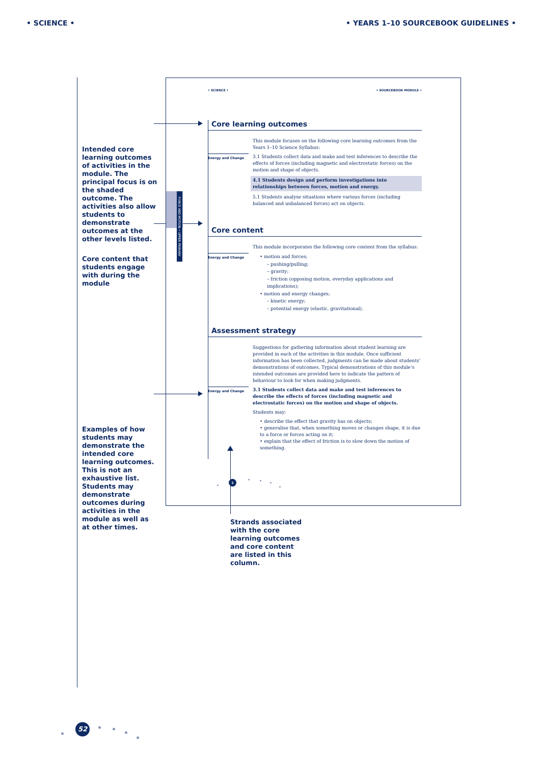• SCIENCE • • YEARS 1–10 SOURCEBOOK GUIDELINES •
Intended core learning outcomes of activities in the module. The principal focus is on the shaded outcome. The activities also allow students to demonstrate outcomes at the other levels listed.
Core content that students engage with during the module
Examples of how students may demonstrate the intended core learning outcomes. This is not an exhaustive list. Students may demonstrate outcomes during activities in the module as well as at other times.
FORCE AND MOTION • UPPER PRIMARY
• SCIENCE • • SOURCEBOOK MODULE •
Core learning outcomes
This module focuses on the following core learning outcomes from the Years 1–10 Science Syllabus:
Energy and Change
3.1 Students collect data and make and test inferences to describe the effects of forces (including magnetic and electrostatic forces) on the motion and shape of objects.
4.1 Students design and perform investigations into relationships between forces, motion and energy.
5.1 Students analyse situations where various forces (including balanced and unbalanced forces) act on objects.
Core content
This module incorporates the following core content from the syllabus:
Energy and Change
• motion and forces;
– pushing/pulling;
– gravity;
– friction (opposing motion, everyday applications and implications);
• motion and energy changes;
– kinetic energy;
– potential energy (elastic, gravitational).
Assessment strategy
Suggestions for gathering information about student learning are provided in each of the activities in this module. Once sufficient information has been collected, judgments can be made about students’ demonstrations of outcomes. Typical demonstrations of this module’s intended outcomes are provided here to indicate the pattern of behaviour to look for when making judgments.
Energy and Change
3.1 Students collect data and make and test inferences to describe the effects of forces (including magnetic and electrostatic forces) on the motion and shape of objects.
Students may:
• describe the effect that gravity has on objects;
• generalise that, when something moves or changes shape, it is due to a force or forces acting on it;
• explain that the effect of friction is to slow down the motion of something.
2
Strands associated
with the core
learning outcomes
and core content
are listed in this
column.
52